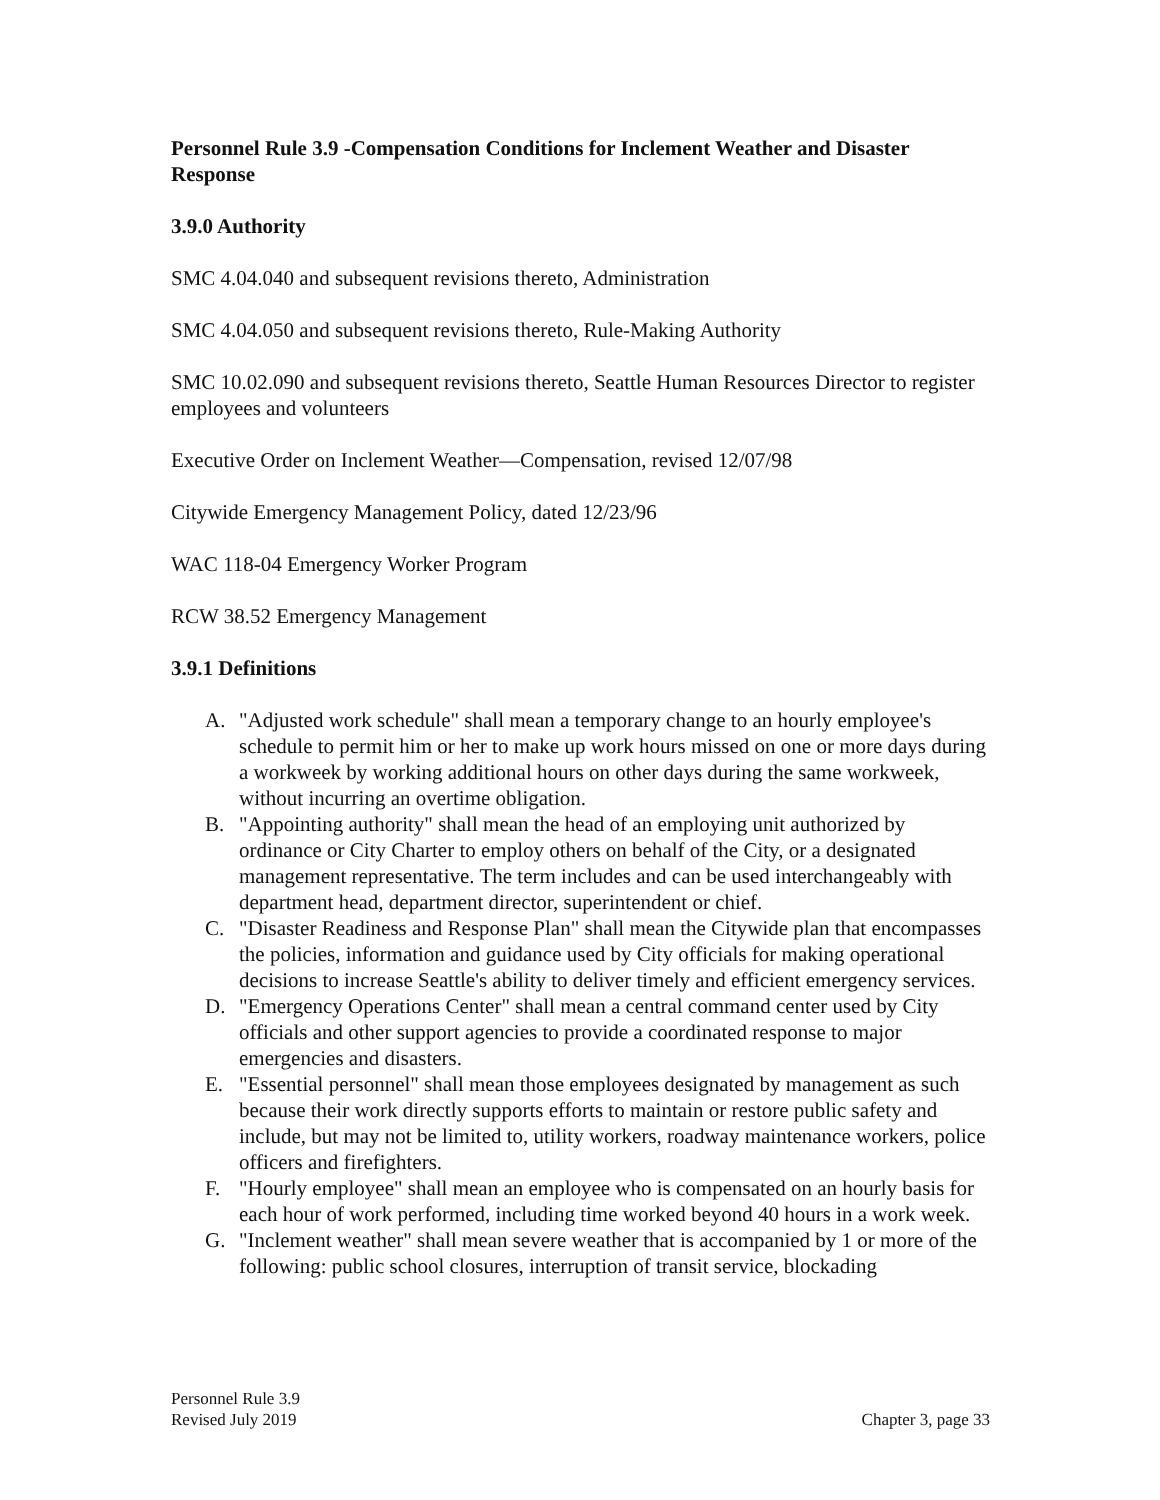Personnel Rule 3.9 -Compensation Conditions for Inclement Weather and Disaster Response
3.9.0 Authority
SMC 4.04.040 and subsequent revisions thereto, Administration
SMC 4.04.050 and subsequent revisions thereto, Rule-Making Authority
SMC 10.02.090 and subsequent revisions thereto, Seattle Human Resources Director to register employees and volunteers
Executive Order on Inclement Weather—Compensation, revised 12/07/98
Citywide Emergency Management Policy, dated 12/23/96
WAC 118-04 Emergency Worker Program
RCW 38.52 Emergency Management
3.9.1 Definitions
A. "Adjusted work schedule" shall mean a temporary change to an hourly employee's schedule to permit him or her to make up work hours missed on one or more days during a workweek by working additional hours on other days during the same workweek, without incurring an overtime obligation.
B. "Appointing authority" shall mean the head of an employing unit authorized by ordinance or City Charter to employ others on behalf of the City, or a designated management representative. The term includes and can be used interchangeably with department head, department director, superintendent or chief.
C. "Disaster Readiness and Response Plan" shall mean the Citywide plan that encompasses the policies, information and guidance used by City officials for making operational decisions to increase Seattle's ability to deliver timely and efficient emergency services.
D. "Emergency Operations Center" shall mean a central command center used by City officials and other support agencies to provide a coordinated response to major emergencies and disasters.
E. "Essential personnel" shall mean those employees designated by management as such because their work directly supports efforts to maintain or restore public safety and include, but may not be limited to, utility workers, roadway maintenance workers, police officers and firefighters.
F. "Hourly employee" shall mean an employee who is compensated on an hourly basis for each hour of work performed, including time worked beyond 40 hours in a work week.
G. "Inclement weather" shall mean severe weather that is accompanied by 1 or more of the following: public school closures, interruption of transit service, blockading
Personnel Rule 3.9
Revised July 2019
Chapter 3, page 33